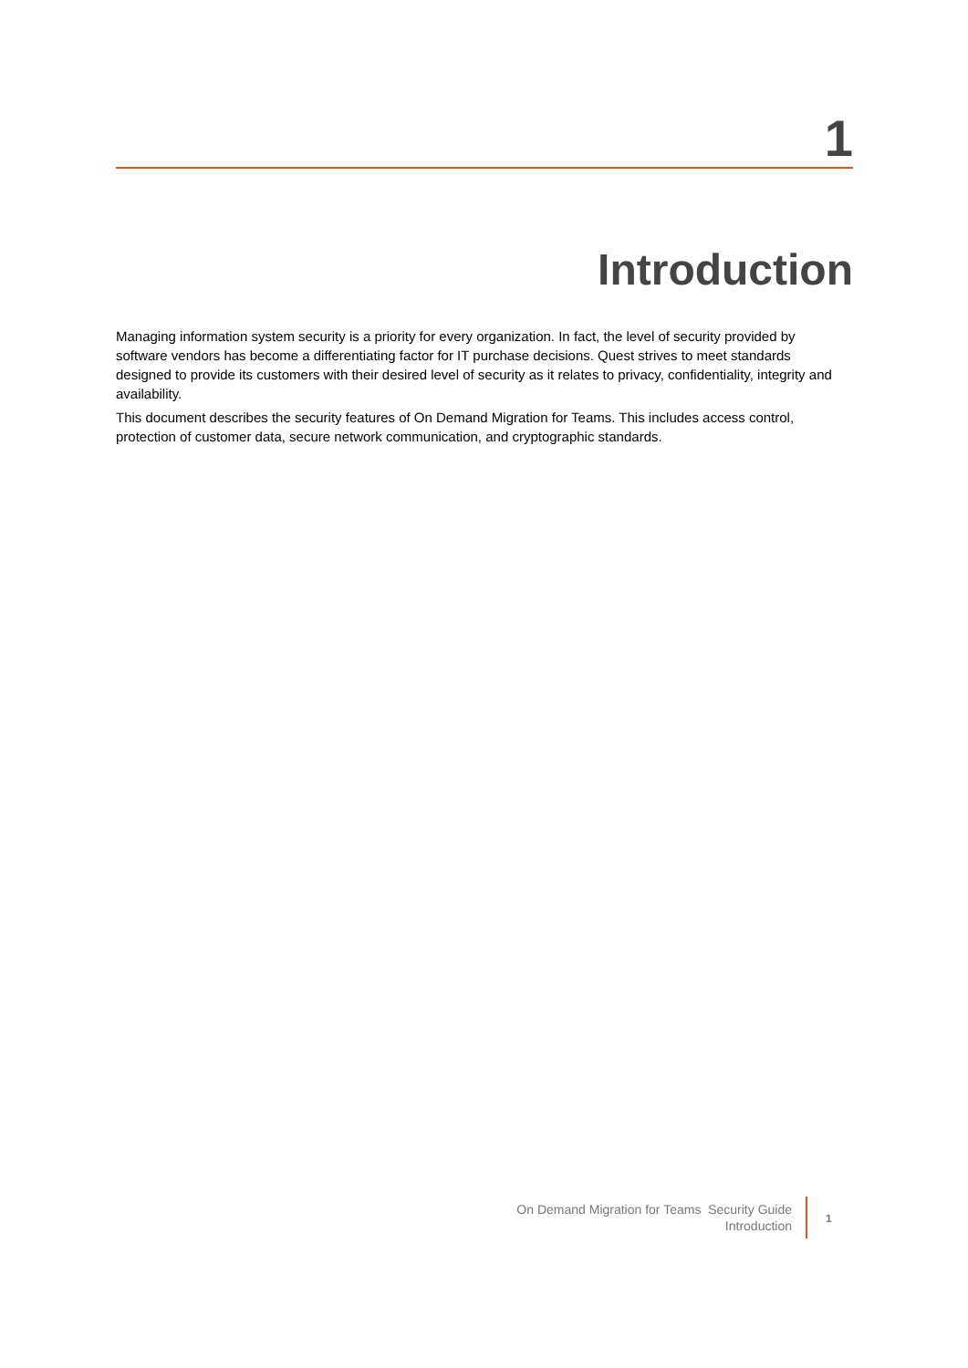1
Introduction
Managing information system security is a priority for every organization. In fact, the level of security provided by software vendors has become a differentiating factor for IT purchase decisions. Quest strives to meet standards designed to provide its customers with their desired level of security as it relates to privacy, confidentiality, integrity and availability.
This document describes the security features of On Demand Migration for Teams. This includes access control, protection of customer data, secure network communication, and cryptographic standards.
On Demand Migration for Teams Security Guide
Introduction
1